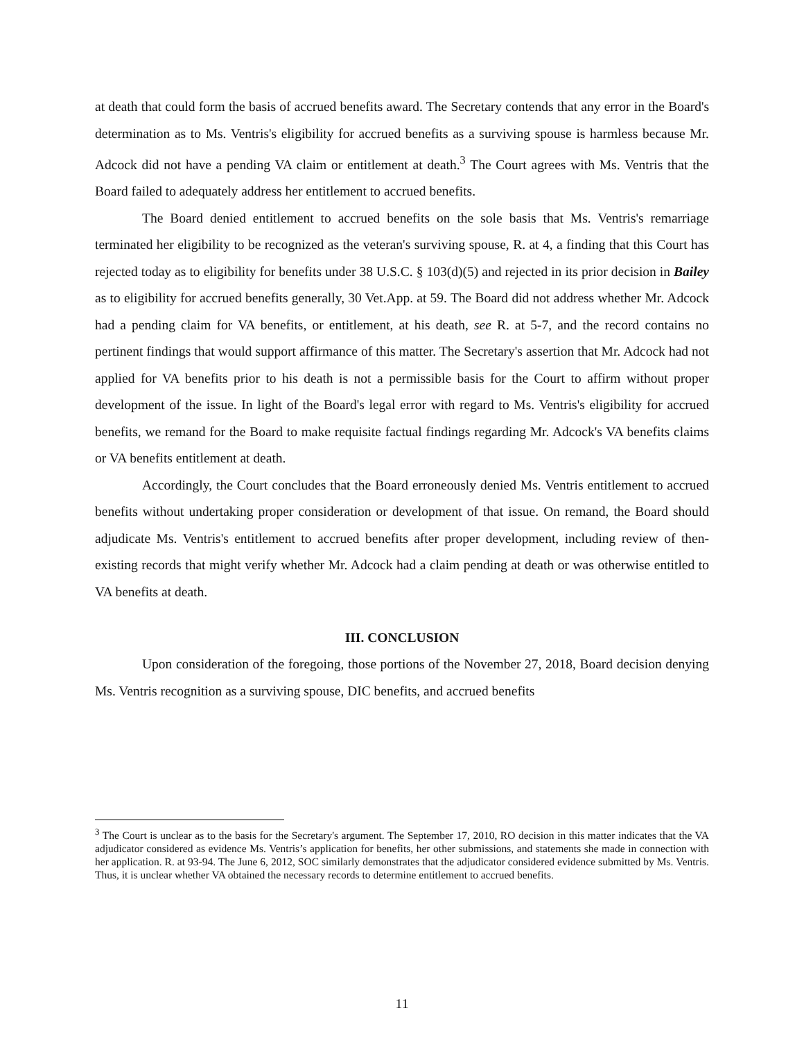at death that could form the basis of accrued benefits award. The Secretary contends that any error in the Board's determination as to Ms. Ventris's eligibility for accrued benefits as a surviving spouse is harmless because Mr. Adcock did not have a pending VA claim or entitlement at death.<sup>3</sup> The Court agrees with Ms. Ventris that the Board failed to adequately address her entitlement to accrued benefits.
The Board denied entitlement to accrued benefits on the sole basis that Ms. Ventris's remarriage terminated her eligibility to be recognized as the veteran's surviving spouse, R. at 4, a finding that this Court has rejected today as to eligibility for benefits under 38 U.S.C. § 103(d)(5) and rejected in its prior decision in Bailey as to eligibility for accrued benefits generally, 30 Vet.App. at 59. The Board did not address whether Mr. Adcock had a pending claim for VA benefits, or entitlement, at his death, see R. at 5-7, and the record contains no pertinent findings that would support affirmance of this matter. The Secretary's assertion that Mr. Adcock had not applied for VA benefits prior to his death is not a permissible basis for the Court to affirm without proper development of the issue. In light of the Board's legal error with regard to Ms. Ventris's eligibility for accrued benefits, we remand for the Board to make requisite factual findings regarding Mr. Adcock's VA benefits claims or VA benefits entitlement at death.
Accordingly, the Court concludes that the Board erroneously denied Ms. Ventris entitlement to accrued benefits without undertaking proper consideration or development of that issue. On remand, the Board should adjudicate Ms. Ventris's entitlement to accrued benefits after proper development, including review of then-existing records that might verify whether Mr. Adcock had a claim pending at death or was otherwise entitled to VA benefits at death.
III. CONCLUSION
Upon consideration of the foregoing, those portions of the November 27, 2018, Board decision denying Ms. Ventris recognition as a surviving spouse, DIC benefits, and accrued benefits
<sup>3</sup> The Court is unclear as to the basis for the Secretary's argument. The September 17, 2010, RO decision in this matter indicates that the VA adjudicator considered as evidence Ms. Ventris’s application for benefits, her other submissions, and statements she made in connection with her application. R. at 93-94. The June 6, 2012, SOC similarly demonstrates that the adjudicator considered evidence submitted by Ms. Ventris. Thus, it is unclear whether VA obtained the necessary records to determine entitlement to accrued benefits.
11